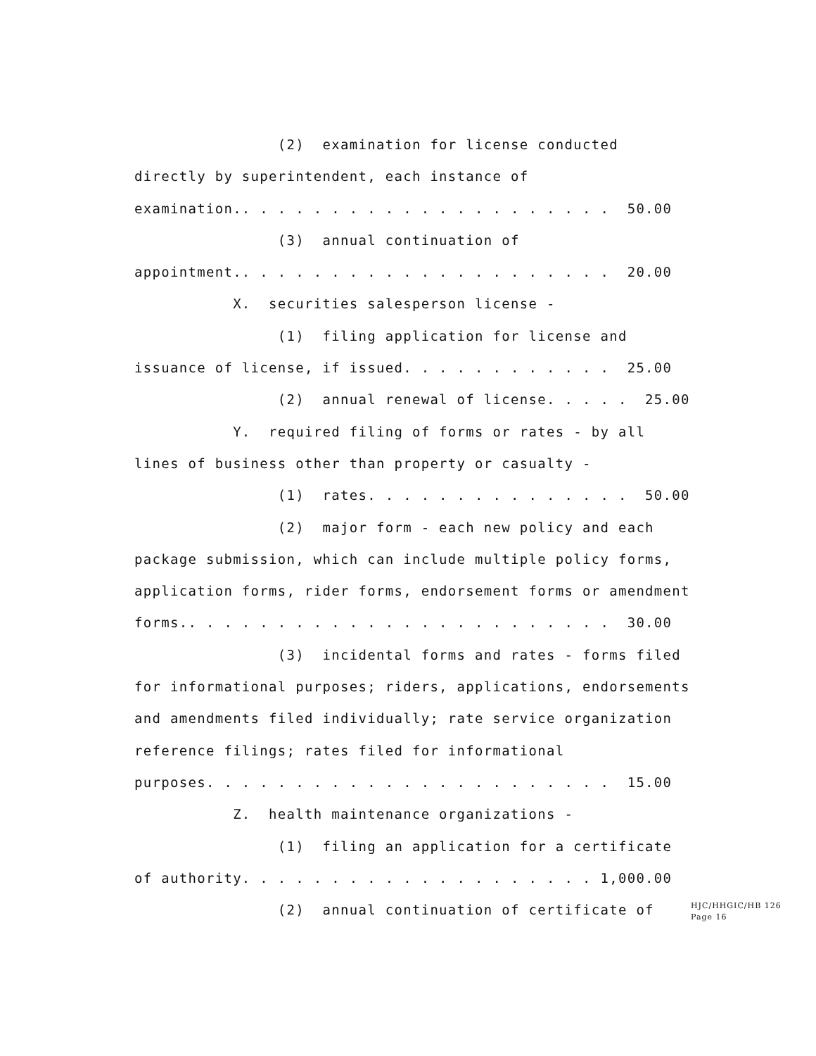(2) examination for license conducted
directly by superintendent, each instance of
examination.. . . . . . . . . . . . . . . . . . . . . 50.00
(3) annual continuation of
appointment.. . . . . . . . . . . . . . . . . . . . . 20.00
X. securities salesperson license -
(1) filing application for license and
issuance of license, if issued. . . . . . . . . . . . 25.00
(2) annual renewal of license. . . . . 25.00
Y. required filing of forms or rates - by all
lines of business other than property or casualty -
(1) rates. . . . . . . . . . . . . . . 50.00
(2) major form - each new policy and each
package submission, which can include multiple policy forms,
application forms, rider forms, endorsement forms or amendment
forms.. . . . . . . . . . . . . . . . . . . . . . . . 30.00
(3) incidental forms and rates - forms filed
for informational purposes; riders, applications, endorsements
and amendments filed individually; rate service organization
reference filings; rates filed for informational
purposes. . . . . . . . . . . . . . . . . . . . . . . 15.00
Z. health maintenance organizations -
(1) filing an application for a certificate
of authority. . . . . . . . . . . . . . . . . . . . 1,000.00
(2) annual continuation of certificate of
HJC/HHGIC/HB 126
Page 16